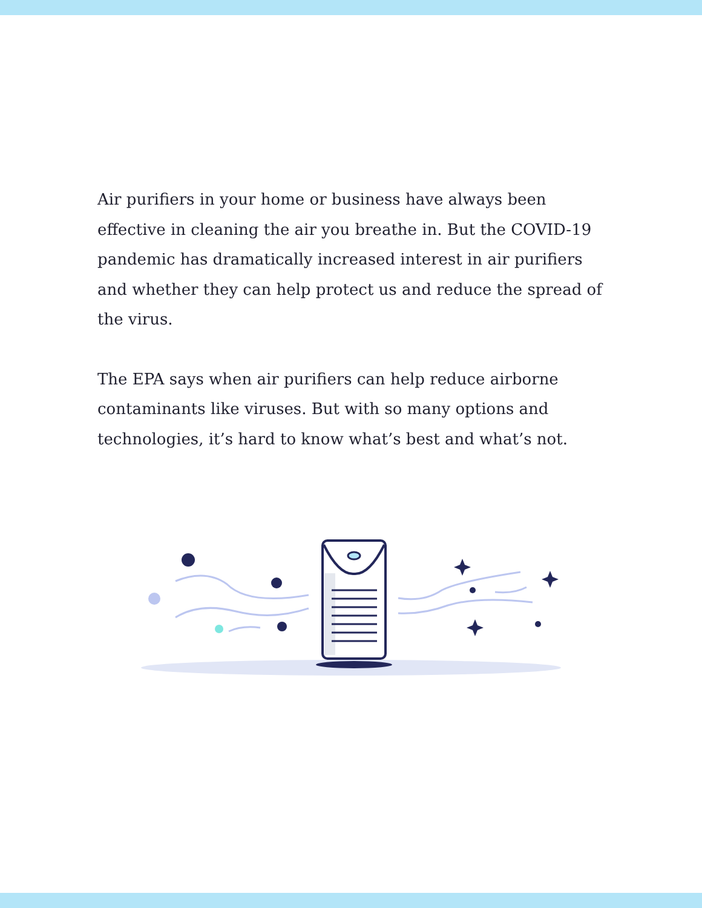Air purifiers in your home or business have always been effective in cleaning the air you breathe in. But the COVID-19 pandemic has dramatically increased interest in air purifiers and whether they can help protect us and reduce the spread of the virus.
The EPA says when air purifiers can help reduce airborne contaminants like viruses. But with so many options and technologies, it’s hard to know what’s best and what’s not.